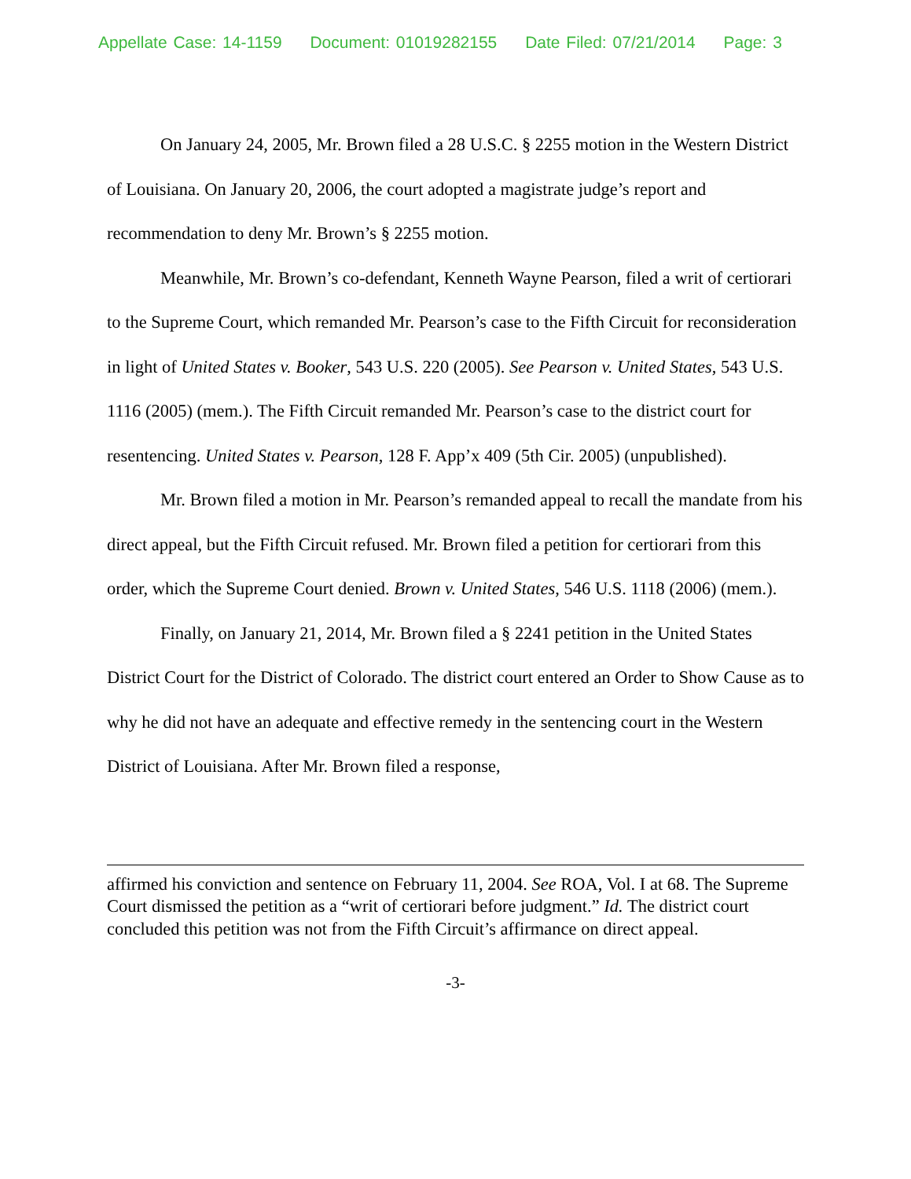Appellate Case: 14-1159 Document: 01019282155 Date Filed: 07/21/2014 Page: 3
On January 24, 2005, Mr. Brown filed a 28 U.S.C. § 2255 motion in the Western District of Louisiana. On January 20, 2006, the court adopted a magistrate judge’s report and recommendation to deny Mr. Brown’s § 2255 motion.
Meanwhile, Mr. Brown’s co-defendant, Kenneth Wayne Pearson, filed a writ of certiorari to the Supreme Court, which remanded Mr. Pearson’s case to the Fifth Circuit for reconsideration in light of United States v. Booker, 543 U.S. 220 (2005). See Pearson v. United States, 543 U.S. 1116 (2005) (mem.). The Fifth Circuit remanded Mr. Pearson’s case to the district court for resentencing. United States v. Pearson, 128 F. App’x 409 (5th Cir. 2005) (unpublished).
Mr. Brown filed a motion in Mr. Pearson’s remanded appeal to recall the mandate from his direct appeal, but the Fifth Circuit refused. Mr. Brown filed a petition for certiorari from this order, which the Supreme Court denied. Brown v. United States, 546 U.S. 1118 (2006) (mem.).
Finally, on January 21, 2014, Mr. Brown filed a § 2241 petition in the United States District Court for the District of Colorado. The district court entered an Order to Show Cause as to why he did not have an adequate and effective remedy in the sentencing court in the Western District of Louisiana. After Mr. Brown filed a response,
affirmed his conviction and sentence on February 11, 2004. See ROA, Vol. I at 68. The Supreme Court dismissed the petition as a “writ of certiorari before judgment.” Id. The district court concluded this petition was not from the Fifth Circuit’s affirmance on direct appeal.
-3-